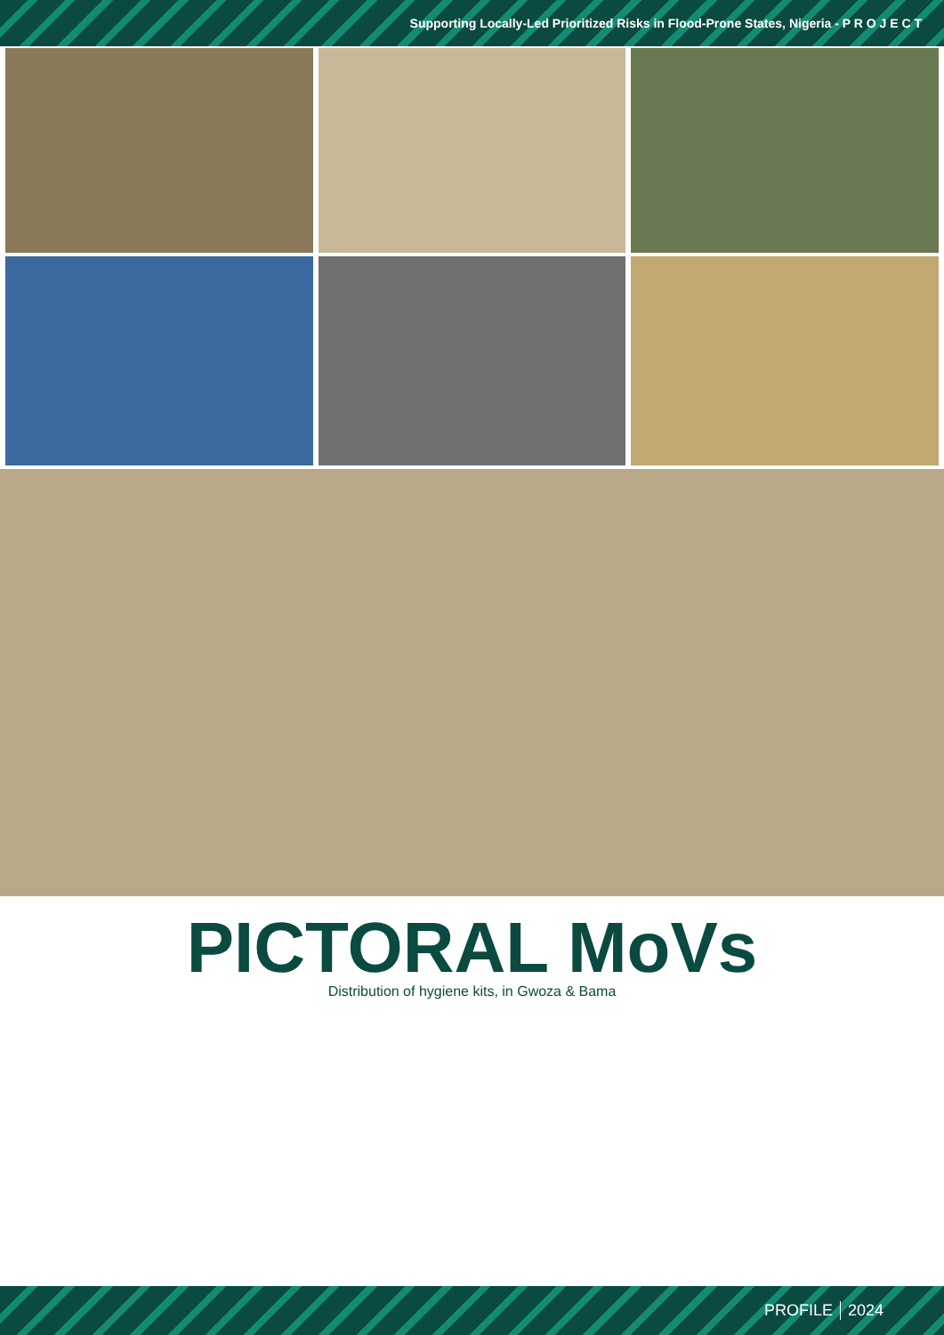Supporting Locally-Led Prioritized Risks in Flood-Prone States, Nigeria - P R O J E C T
PICTORAL MoVs
Distribution of hygiene kits, in Gwoza & Bama
PROFILE 2024